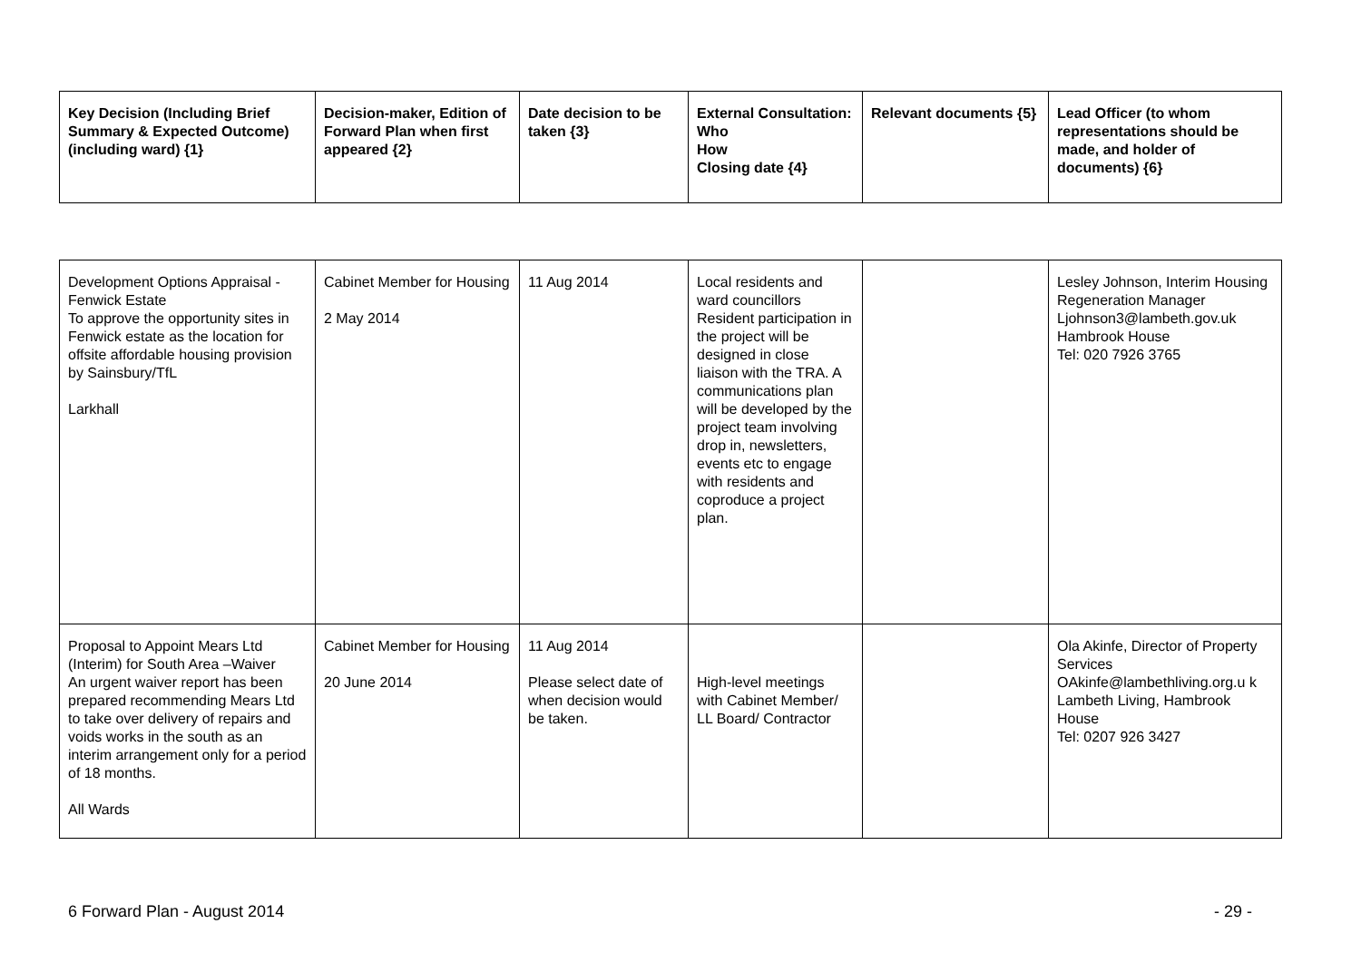| Key Decision (Including Brief Summary & Expected Outcome) (including ward) {1} | Decision-maker, Edition of Forward Plan when first appeared {2} | Date decision to be taken {3} | External Consultation: Who How Closing date {4} | Relevant documents {5} | Lead Officer (to whom representations should be made, and holder of documents) {6} |
| --- | --- | --- | --- | --- | --- |
| Development Options Appraisal - Fenwick Estate To approve the opportunity sites in Fenwick estate as the location for offsite affordable housing provision by Sainsbury/TfL Larkhall | Cabinet Member for Housing 2 May 2014 | 11 Aug 2014 | Local residents and ward councillors Resident participation in the project will be designed in close liaison with the TRA. A communications plan will be developed by the project team involving drop in, newsletters, events etc to engage with residents and coproduce a project plan. | | Lesley Johnson, Interim Housing Regeneration Manager Ljohnson3@lambeth.gov.uk Hambrook House Tel: 020 7926 3765 |
| Proposal to Appoint Mears Ltd (Interim) for South Area –Waiver An urgent waiver report has been prepared recommending Mears Ltd to take over delivery of repairs and voids works in the south as an interim arrangement only for a period of 18 months. All Wards | Cabinet Member for Housing 20 June 2014 | 11 Aug 2014 Please select date of when decision would be taken. | High-level meetings with Cabinet Member/ LL Board/ Contractor | | Ola Akinfe, Director of Property Services OAkinfe@lambethliving.org.u k Lambeth Living, Hambrook House Tel: 0207 926 3427 |
6 Forward Plan - August 2014 - 29 -